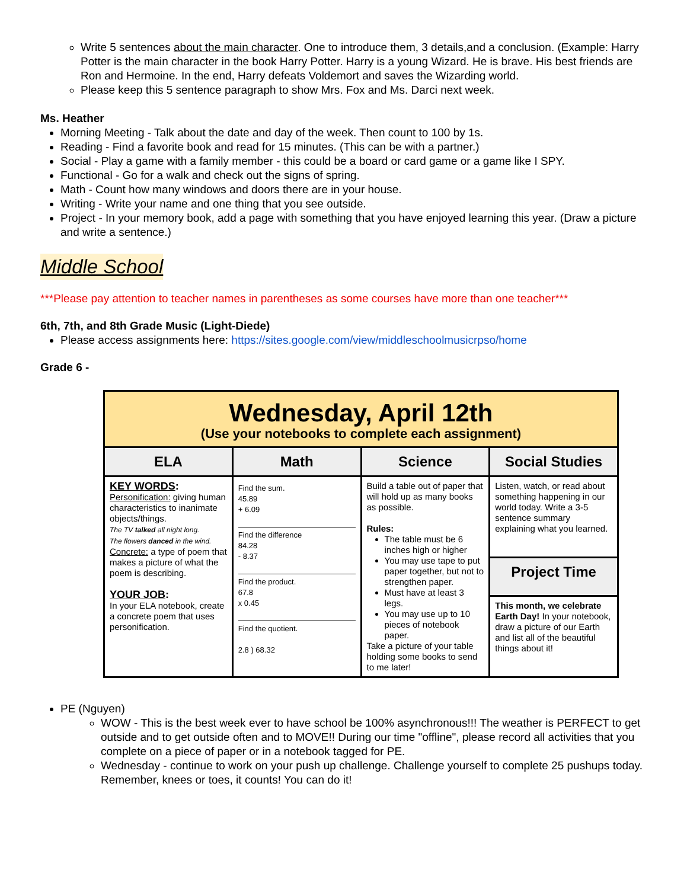Write 5 sentences about the main character. One to introduce them, 3 details,and a conclusion. (Example: Harry Potter is the main character in the book Harry Potter. Harry is a young Wizard. He is brave. His best friends are Ron and Hermoine. In the end, Harry defeats Voldemort and saves the Wizarding world.
Please keep this 5 sentence paragraph to show Mrs. Fox and Ms. Darci next week.
Ms. Heather
Morning Meeting - Talk about the date and day of the week. Then count to 100 by 1s.
Reading - Find a favorite book and read for 15 minutes. (This can be with a partner.)
Social - Play a game with a family member - this could be a board or card game or a game like I SPY.
Functional - Go for a walk and check out the signs of spring.
Math - Count how many windows and doors there are in your house.
Writing - Write your name and one thing that you see outside.
Project - In your memory book, add a page with something that you have enjoyed learning this year. (Draw a picture and write a sentence.)
Middle School
***Please pay attention to teacher names in parentheses as some courses have more than one teacher***
6th, 7th, and 8th Grade Music (Light-Diede)
Please access assignments here: https://sites.google.com/view/middleschoolmusicrpso/home
Grade 6 -
| Wednesday, April 12th (Use your notebooks to complete each assignment) | | | |
| ELA | Math | Science | Social Studies |
| KEY WORDS : Personification: giving human characteristics to inanimate objects/things. The TV talked all night long. The flowers danced in the wind. Concrete: a type of poem that makes a picture of what the poem is describing. YOUR JOB : In your ELA notebook, create a concrete poem that uses personification. | Find the sum. 45.89 + 6.09 Find the difference 84.28 - 8.37 Find the product. 67.8 x 0.45 Find the quotient. 2.8 ) 68.32 | Build a table out of paper that will hold up as many books as possible. Rules: The table must be 6 inches high or higher You may use tape to put paper together, but not to strengthen paper. Must have at least 3 legs. You may use up to 10 pieces of notebook paper. Take a picture of your table holding some books to send to me later! | Listen, watch, or read about something happening in our world today. Write a 3-5 sentence summary explaining what you learned. |
| | | | Project Time |
| | | | This month, we celebrate Earth Day! In your notebook, draw a picture of our Earth and list all of the beautiful things about it! |
PE (Nguyen)
WOW - This is the best week ever to have school be 100% asynchronous!!! The weather is PERFECT to get outside and to get outside often and to MOVE!! During our time "offline", please record all activities that you complete on a piece of paper or in a notebook tagged for PE.
Wednesday - continue to work on your push up challenge. Challenge yourself to complete 25 pushups today. Remember, knees or toes, it counts! You can do it!